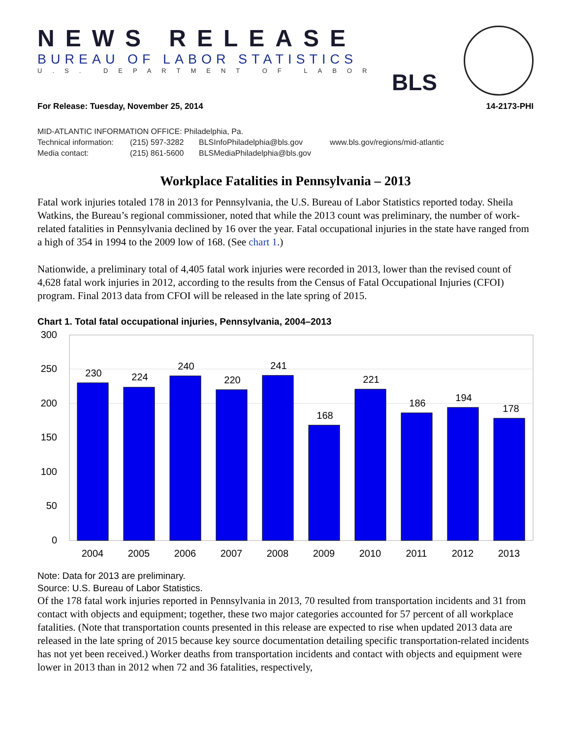NEWS RELEASE
BUREAU OF LABOR STATISTICS
U.S. DEPARTMENT OF LABOR
BLS
For Release: Tuesday, November 25, 2014 14-2173-PHI
MID-ATLANTIC INFORMATION OFFICE: Philadelphia, Pa.
Technical information: (215) 597-3282 BLSInfoPhiladelphia@bls.gov www.bls.gov/regions/mid-atlantic
Media contact: (215) 861-5600 BLSMediaPhiladelphia@bls.gov
Workplace Fatalities in Pennsylvania – 2013
Fatal work injuries totaled 178 in 2013 for Pennsylvania, the U.S. Bureau of Labor Statistics reported today. Sheila Watkins, the Bureau’s regional commissioner, noted that while the 2013 count was preliminary, the number of work-related fatalities in Pennsylvania declined by 16 over the year. Fatal occupational injuries in the state have ranged from a high of 354 in 1994 to the 2009 low of 168. (See chart 1.)
Nationwide, a preliminary total of 4,405 fatal work injuries were recorded in 2013, lower than the revised count of 4,628 fatal work injuries in 2012, according to the results from the Census of Fatal Occupational Injuries (CFOI) program. Final 2013 data from CFOI will be released in the late spring of 2015.
Chart 1. Total fatal occupational injuries, Pennsylvania, 2004–2013
300
250
200
150
100
50
0
230
224
240
220
241
168
221
186
194
178
2004
2005
2006
2007
2008
2009
2010
2011
2012
2013
Note: Data for 2013 are preliminary.
Source: U.S. Bureau of Labor Statistics.
Of the 178 fatal work injuries reported in Pennsylvania in 2013, 70 resulted from transportation incidents and 31 from contact with objects and equipment; together, these two major categories accounted for 57 percent of all workplace fatalities. (Note that transportation counts presented in this release are expected to rise when updated 2013 data are released in the late spring of 2015 because key source documentation detailing specific transportation-related incidents has not yet been received.) Worker deaths from transportation incidents and contact with objects and equipment were lower in 2013 than in 2012 when 72 and 36 fatalities, respectively,